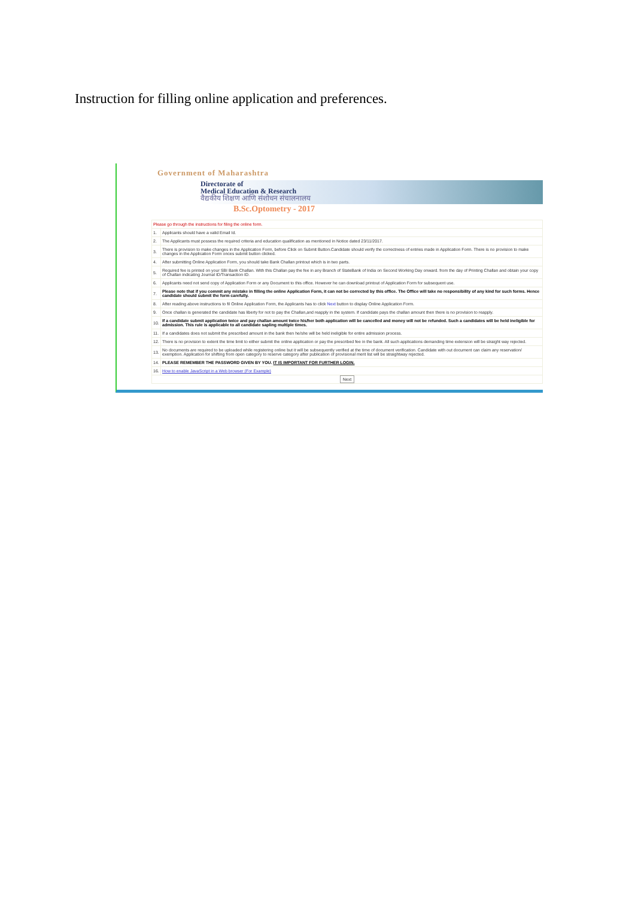Instruction for filling online application and preferences.
Government of Maharashtra
Directorate of
Medical Education & Research
वैद्यकीय शिक्षण आणि संशोधन संचालनालय
B.Sc.Optometry - 2017
| Please go through the instructions for filing the online form. | |
| 1. | Applicants should have a valid Email Id. |
| 2. | The Applicants must possess the required criteria and education qualification as mentioned in Notice dated 23/11/2017. |
| 3. | There is provision to make changes in the Application Form, before Click on Submit Button.Candidate should verify the correctness of entries made in Application Form. There is no provision to make changes in the Application Form onces submit button clicked. |
| 4. | After submitting Online Application Form, you should take Bank Challan printout which is in two parts. |
| 5. | Required fee is printed on your SBI Bank Challan. With this Challan pay the fee in any Branch of StateBank of India on Second Working Day onward. from the day of Printing Challan and obtain your copy of Challan indicating Journal ID/Transaction ID. |
| 6. | Applicants need not send copy of Application Form or any Document to this office. However he can download printout of Application Form for subsequent use. |
| 7. | Please note that if you commit any mistake in filling the online Application Form, it can not be corrected by this office. The Office will take no responsibility of any kind for such forms. Hence candidate should submit the form carefully. |
| 8. | After reading above instructions to fil Online Application Form, the Applicants has to click Next button to display Online Application Form. |
| 9. | Once challan is generated the candidate has liberty for not to pay the Challan,and reapply in the system. If candidate pays the challan amount then there is no provision to reapply. |
| 10. | If a candidate submit application twice and pay challan amount twice his/her both application will be cancelled and money will not be refunded. Such a candidates will be held ineligible for admission. This rule is applicable to all candidate sapling multiple times. |
| 11. | If a candidates does not submit the prescribed amount in the bank then he/she will be held ineligible for entire admission process. |
| 12. | There is no provision to extent the time limit to either submit the online application or pay the prescribed fee in the bank. All such applications demanding time extension will be straight way rejected. |
| 13. | No documents are required to be uploaded while registering online but it will be subsequently verified at the time of document verification. Candidate with out document can claim any reservation/ exemption. Application for shifting from open category to reserve category after publication of provisional merit list will be straightway rejected. |
| 14. | PLEASE REMEMBER THE PASSWORD GIVEN BY YOU. IT IS IMPORTANT FOR FURTHER LOGIN. |
| 16. | How to enable JavaScript in a Web browser (For Example) |
| Next | |